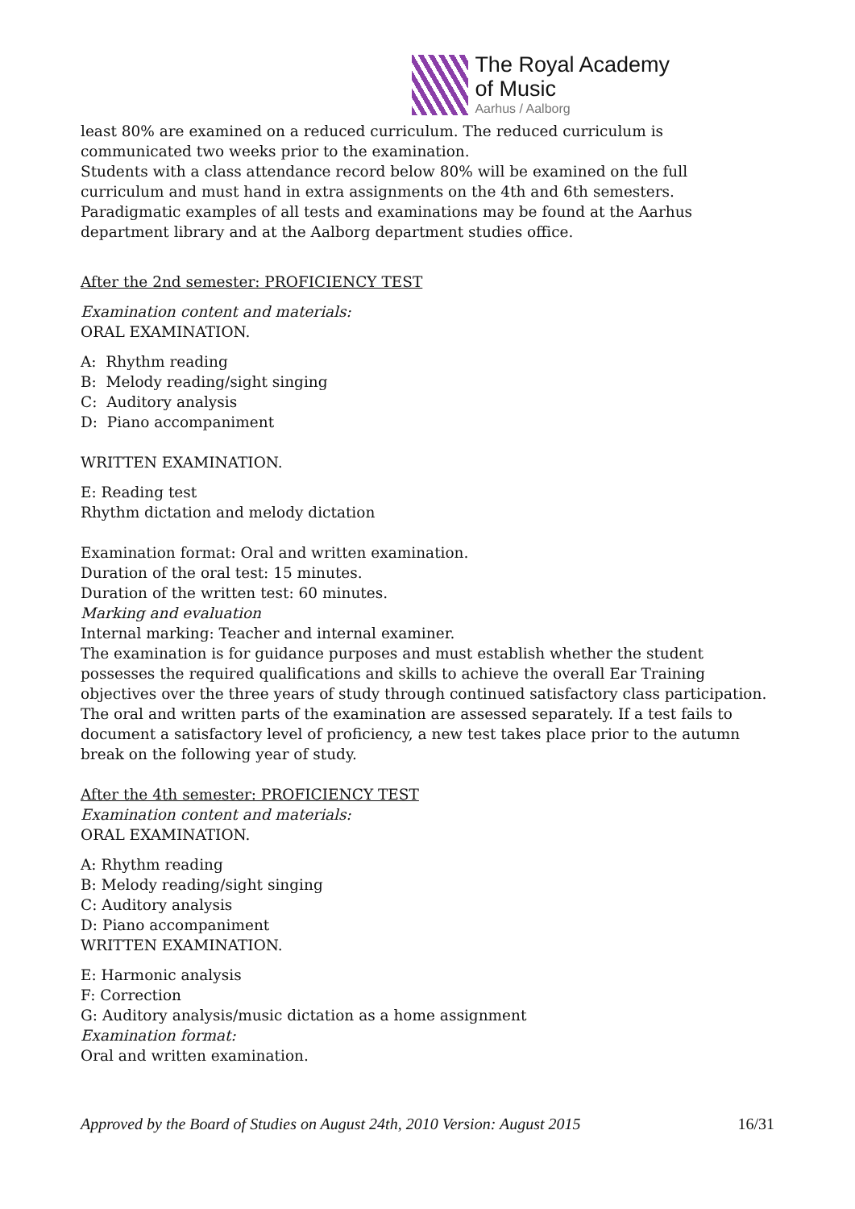The Royal Academy
of Music
Aarhus / Aalborg
least 80% are examined on a reduced curriculum. The reduced curriculum is communicated two weeks prior to the examination.
Students with a class attendance record below 80% will be examined on the full curriculum and must hand in extra assignments on the 4th and 6th semesters.
Paradigmatic examples of all tests and examinations may be found at the Aarhus department library and at the Aalborg department studies office.
After the 2nd semester: PROFICIENCY TEST
Examination content and materials:
ORAL EXAMINATION.
A: Rhythm reading
B: Melody reading/sight singing
C: Auditory analysis
D: Piano accompaniment
WRITTEN EXAMINATION.
E: Reading test
Rhythm dictation and melody dictation
Examination format: Oral and written examination.
Duration of the oral test: 15 minutes.
Duration of the written test: 60 minutes.
Marking and evaluation
Internal marking: Teacher and internal examiner.
The examination is for guidance purposes and must establish whether the student possesses the required qualifications and skills to achieve the overall Ear Training objectives over the three years of study through continued satisfactory class participation.
The oral and written parts of the examination are assessed separately. If a test fails to document a satisfactory level of proficiency, a new test takes place prior to the autumn break on the following year of study.
After the 4th semester: PROFICIENCY TEST
Examination content and materials:
ORAL EXAMINATION.
A: Rhythm reading
B: Melody reading/sight singing
C: Auditory analysis
D: Piano accompaniment
WRITTEN EXAMINATION.
E: Harmonic analysis
F: Correction
G: Auditory analysis/music dictation as a home assignment
Examination format:
Oral and written examination.
Approved by the Board of Studies on August 24th, 2010 Version: August 2015 16/31